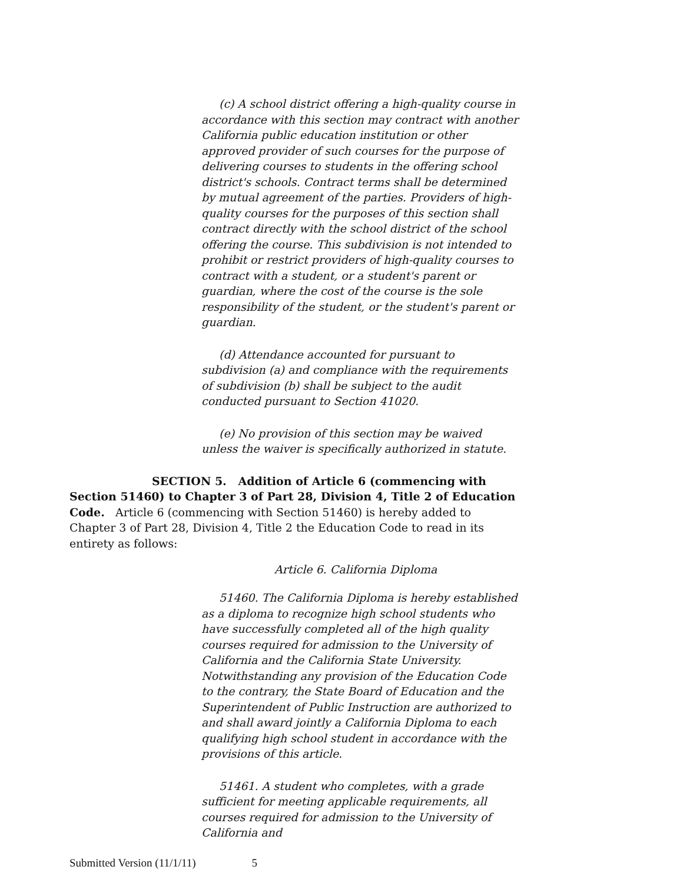(c) A school district offering a high-quality course in accordance with this section may contract with another California public education institution or other approved provider of such courses for the purpose of delivering courses to students in the offering school district's schools. Contract terms shall be determined by mutual agreement of the parties. Providers of high-quality courses for the purposes of this section shall contract directly with the school district of the school offering the course. This subdivision is not intended to prohibit or restrict providers of high-quality courses to contract with a student, or a student's parent or guardian, where the cost of the course is the sole responsibility of the student, or the student's parent or guardian.
(d) Attendance accounted for pursuant to subdivision (a) and compliance with the requirements of subdivision (b) shall be subject to the audit conducted pursuant to Section 41020.
(e) No provision of this section may be waived unless the waiver is specifically authorized in statute.
SECTION 5. Addition of Article 6 (commencing with Section 51460) to Chapter 3 of Part 28, Division 4, Title 2 of Education Code. Article 6 (commencing with Section 51460) is hereby added to Chapter 3 of Part 28, Division 4, Title 2 the Education Code to read in its entirety as follows:
Article 6. California Diploma
51460. The California Diploma is hereby established as a diploma to recognize high school students who have successfully completed all of the high quality courses required for admission to the University of California and the California State University. Notwithstanding any provision of the Education Code to the contrary, the State Board of Education and the Superintendent of Public Instruction are authorized to and shall award jointly a California Diploma to each qualifying high school student in accordance with the provisions of this article.
51461. A student who completes, with a grade sufficient for meeting applicable requirements, all courses required for admission to the University of California and
Submitted Version (11/1/11) 5